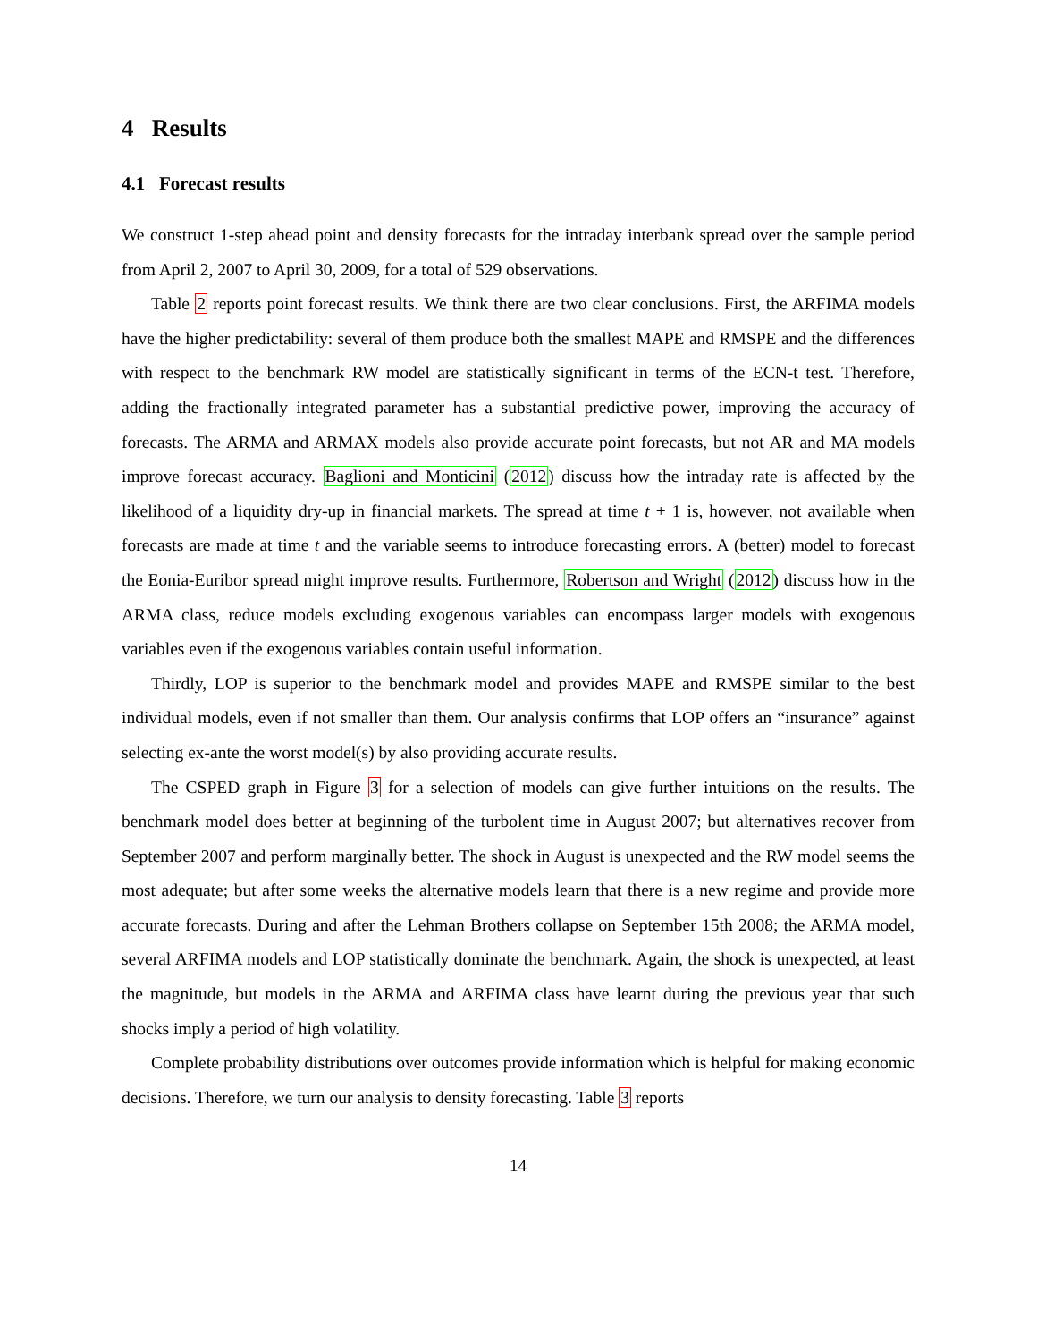4 Results
4.1 Forecast results
We construct 1-step ahead point and density forecasts for the intraday interbank spread over the sample period from April 2, 2007 to April 30, 2009, for a total of 529 observations.
Table 2 reports point forecast results. We think there are two clear conclusions. First, the ARFIMA models have the higher predictability: several of them produce both the smallest MAPE and RMSPE and the differences with respect to the benchmark RW model are statistically significant in terms of the ECN-t test. Therefore, adding the fractionally integrated parameter has a substantial predictive power, improving the accuracy of forecasts. The ARMA and ARMAX models also provide accurate point forecasts, but not AR and MA models improve forecast accuracy. Baglioni and Monticini (2012) discuss how the intraday rate is affected by the likelihood of a liquidity dry-up in financial markets. The spread at time t + 1 is, however, not available when forecasts are made at time t and the variable seems to introduce forecasting errors. A (better) model to forecast the Eonia-Euribor spread might improve results. Furthermore, Robertson and Wright (2012) discuss how in the ARMA class, reduce models excluding exogenous variables can encompass larger models with exogenous variables even if the exogenous variables contain useful information.
Thirdly, LOP is superior to the benchmark model and provides MAPE and RMSPE similar to the best individual models, even if not smaller than them. Our analysis confirms that LOP offers an “insurance” against selecting ex-ante the worst model(s) by also providing accurate results.
The CSPED graph in Figure 3 for a selection of models can give further intuitions on the results. The benchmark model does better at beginning of the turbolent time in August 2007; but alternatives recover from September 2007 and perform marginally better. The shock in August is unexpected and the RW model seems the most adequate; but after some weeks the alternative models learn that there is a new regime and provide more accurate forecasts. During and after the Lehman Brothers collapse on September 15th 2008; the ARMA model, several ARFIMA models and LOP statistically dominate the benchmark. Again, the shock is unexpected, at least the magnitude, but models in the ARMA and ARFIMA class have learnt during the previous year that such shocks imply a period of high volatility.
Complete probability distributions over outcomes provide information which is helpful for making economic decisions. Therefore, we turn our analysis to density forecasting. Table 3 reports
14